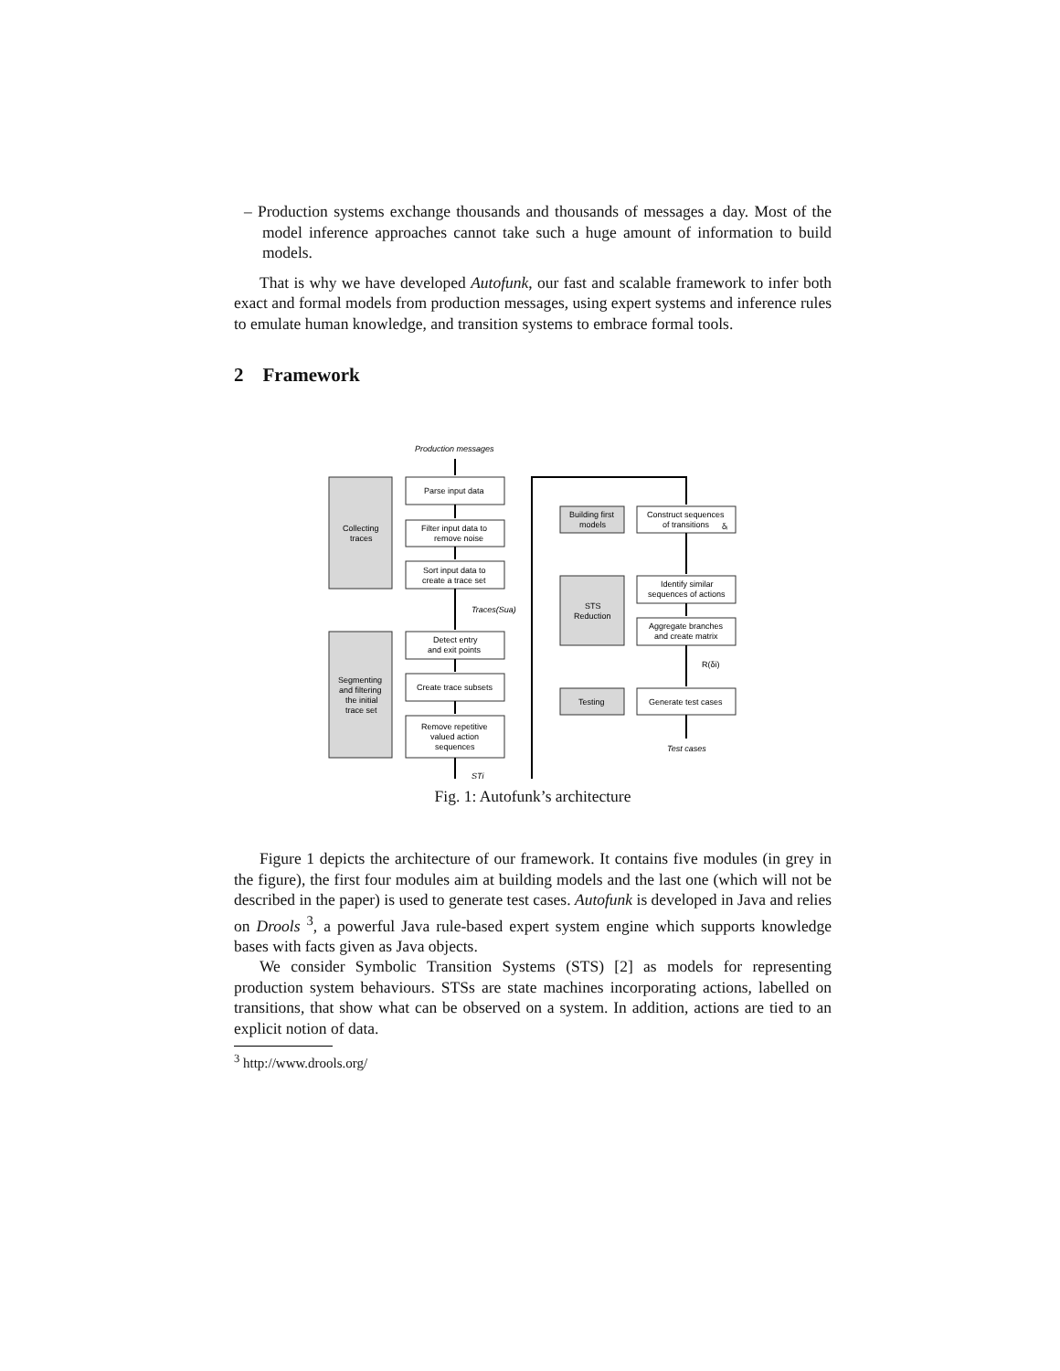– Production systems exchange thousands and thousands of messages a day. Most of the model inference approaches cannot take such a huge amount of information to build models.
That is why we have developed Autofunk, our fast and scalable framework to infer both exact and formal models from production messages, using expert systems and inference rules to emulate human knowledge, and transition systems to embrace formal tools.
2 Framework
Production messages
Parse input data
Filter input data to
remove noise
Sort input data to
create a trace set
Traces(Sua)
Detect entry
and exit points
Create trace subsets
Remove repetitive
valued action
sequences
STi
Collecting
traces
Segmenting
and filtering
the initial
trace set
Building first
models
STS
Reduction
Testing
Construct sequences
of transitions
δᵢ
Identify similar
sequences of actions
Aggregate branches
and create matrix
R(δi)
Generate test cases
Test cases
Fig. 1: Autofunk’s architecture
Figure 1 depicts the architecture of our framework. It contains five modules (in grey in the figure), the first four modules aim at building models and the last one (which will not be described in the paper) is used to generate test cases. Autofunk is developed in Java and relies on Drools <sup>3</sup>, a powerful Java rule-based expert system engine which supports knowledge bases with facts given as Java objects.
We consider Symbolic Transition Systems (STS) [2] as models for representing production system behaviours. STSs are state machines incorporating actions, labelled on transitions, that show what can be observed on a system. In addition, actions are tied to an explicit notion of data.
<sup>3</sup> http://www.drools.org/